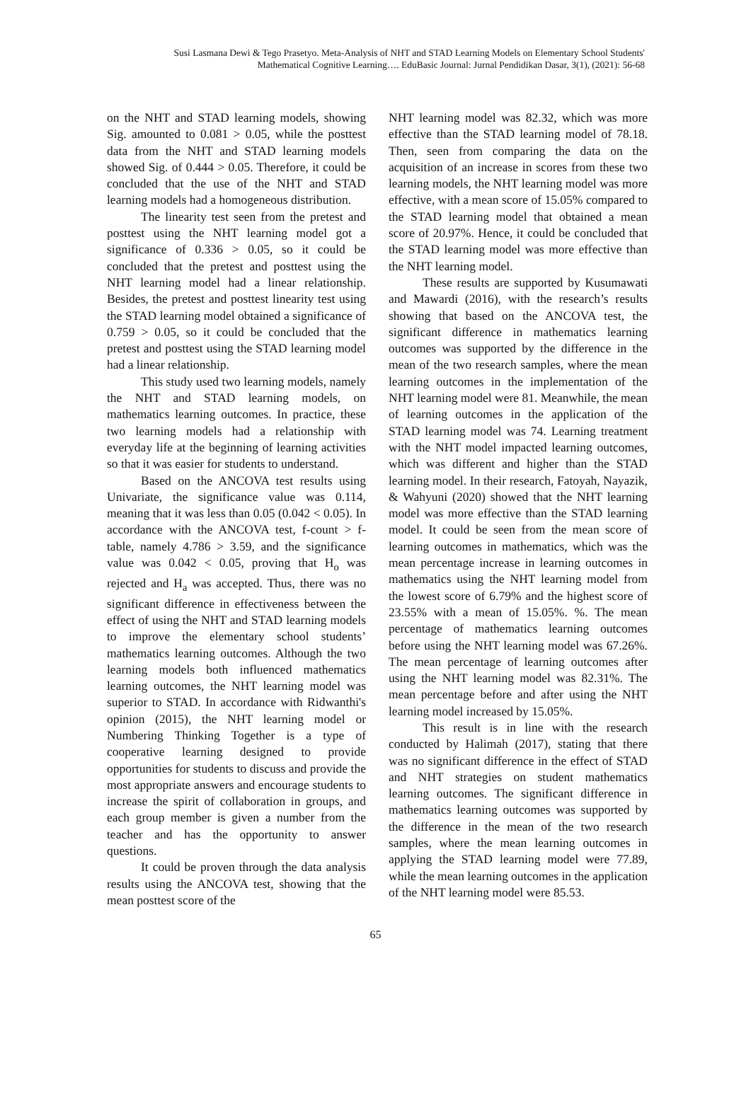Susi Lasmana Dewi & Tego Prasetyo. Meta-Analysis of NHT and STAD Learning Models on Elementary School Students' Mathematical Cognitive Learning…. EduBasic Journal: Jurnal Pendidikan Dasar, 3(1), (2021): 56-68
on the NHT and STAD learning models, showing Sig. amounted to 0.081 > 0.05, while the posttest data from the NHT and STAD learning models showed Sig. of 0.444 > 0.05. Therefore, it could be concluded that the use of the NHT and STAD learning models had a homogeneous distribution.
The linearity test seen from the pretest and posttest using the NHT learning model got a significance of 0.336 > 0.05, so it could be concluded that the pretest and posttest using the NHT learning model had a linear relationship. Besides, the pretest and posttest linearity test using the STAD learning model obtained a significance of 0.759 > 0.05, so it could be concluded that the pretest and posttest using the STAD learning model had a linear relationship.
This study used two learning models, namely the NHT and STAD learning models, on mathematics learning outcomes. In practice, these two learning models had a relationship with everyday life at the beginning of learning activities so that it was easier for students to understand.
Based on the ANCOVA test results using Univariate, the significance value was 0.114, meaning that it was less than 0.05 (0.042 < 0.05). In accordance with the ANCOVA test, f-count > f-table, namely 4.786 > 3.59, and the significance value was 0.042 < 0.05, proving that H<sub>o</sub> was rejected and H<sub>a</sub> was accepted. Thus, there was no significant difference in effectiveness between the effect of using the NHT and STAD learning models to improve the elementary school students’ mathematics learning outcomes. Although the two learning models both influenced mathematics learning outcomes, the NHT learning model was superior to STAD. In accordance with Ridwanthi's opinion (2015), the NHT learning model or Numbering Thinking Together is a type of cooperative learning designed to provide opportunities for students to discuss and provide the most appropriate answers and encourage students to increase the spirit of collaboration in groups, and each group member is given a number from the teacher and has the opportunity to answer questions.
It could be proven through the data analysis results using the ANCOVA test, showing that the mean posttest score of the
NHT learning model was 82.32, which was more effective than the STAD learning model of 78.18. Then, seen from comparing the data on the acquisition of an increase in scores from these two learning models, the NHT learning model was more effective, with a mean score of 15.05% compared to the STAD learning model that obtained a mean score of 20.97%. Hence, it could be concluded that the STAD learning model was more effective than the NHT learning model.
These results are supported by Kusumawati and Mawardi (2016), with the research’s results showing that based on the ANCOVA test, the significant difference in mathematics learning outcomes was supported by the difference in the mean of the two research samples, where the mean learning outcomes in the implementation of the NHT learning model were 81. Meanwhile, the mean of learning outcomes in the application of the STAD learning model was 74. Learning treatment with the NHT model impacted learning outcomes, which was different and higher than the STAD learning model. In their research, Fatoyah, Nayazik, & Wahyuni (2020) showed that the NHT learning model was more effective than the STAD learning model. It could be seen from the mean score of learning outcomes in mathematics, which was the mean percentage increase in learning outcomes in mathematics using the NHT learning model from the lowest score of 6.79% and the highest score of 23.55% with a mean of 15.05%. %. The mean percentage of mathematics learning outcomes before using the NHT learning model was 67.26%. The mean percentage of learning outcomes after using the NHT learning model was 82.31%. The mean percentage before and after using the NHT learning model increased by 15.05%.
This result is in line with the research conducted by Halimah (2017), stating that there was no significant difference in the effect of STAD and NHT strategies on student mathematics learning outcomes. The significant difference in mathematics learning outcomes was supported by the difference in the mean of the two research samples, where the mean learning outcomes in applying the STAD learning model were 77.89, while the mean learning outcomes in the application of the NHT learning model were 85.53.
65